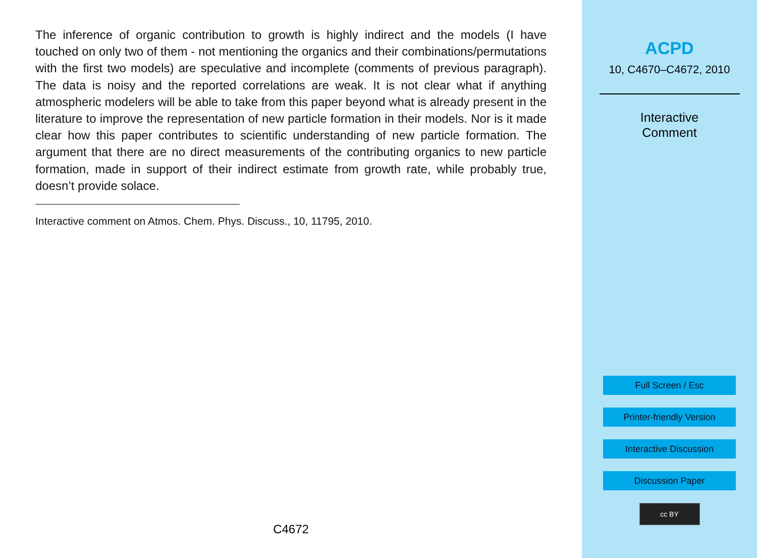The inference of organic contribution to growth is highly indirect and the models (I have touched on only two of them - not mentioning the organics and their combinations/permutations with the first two models) are speculative and incomplete (comments of previous paragraph). The data is noisy and the reported correlations are weak. It is not clear what if anything atmospheric modelers will be able to take from this paper beyond what is already present in the literature to improve the representation of new particle formation in their models. Nor is it made clear how this paper contributes to scientific understanding of new particle formation. The argument that there are no direct measurements of the contributing organics to new particle formation, made in support of their indirect estimate from growth rate, while probably true, doesn’t provide solace.
Interactive comment on Atmos. Chem. Phys. Discuss., 10, 11795, 2010.
C4672
ACPD
10, C4670–C4672, 2010
Interactive
Comment
Full Screen / Esc
Printer-friendly Version
Interactive Discussion
Discussion Paper
cc BY